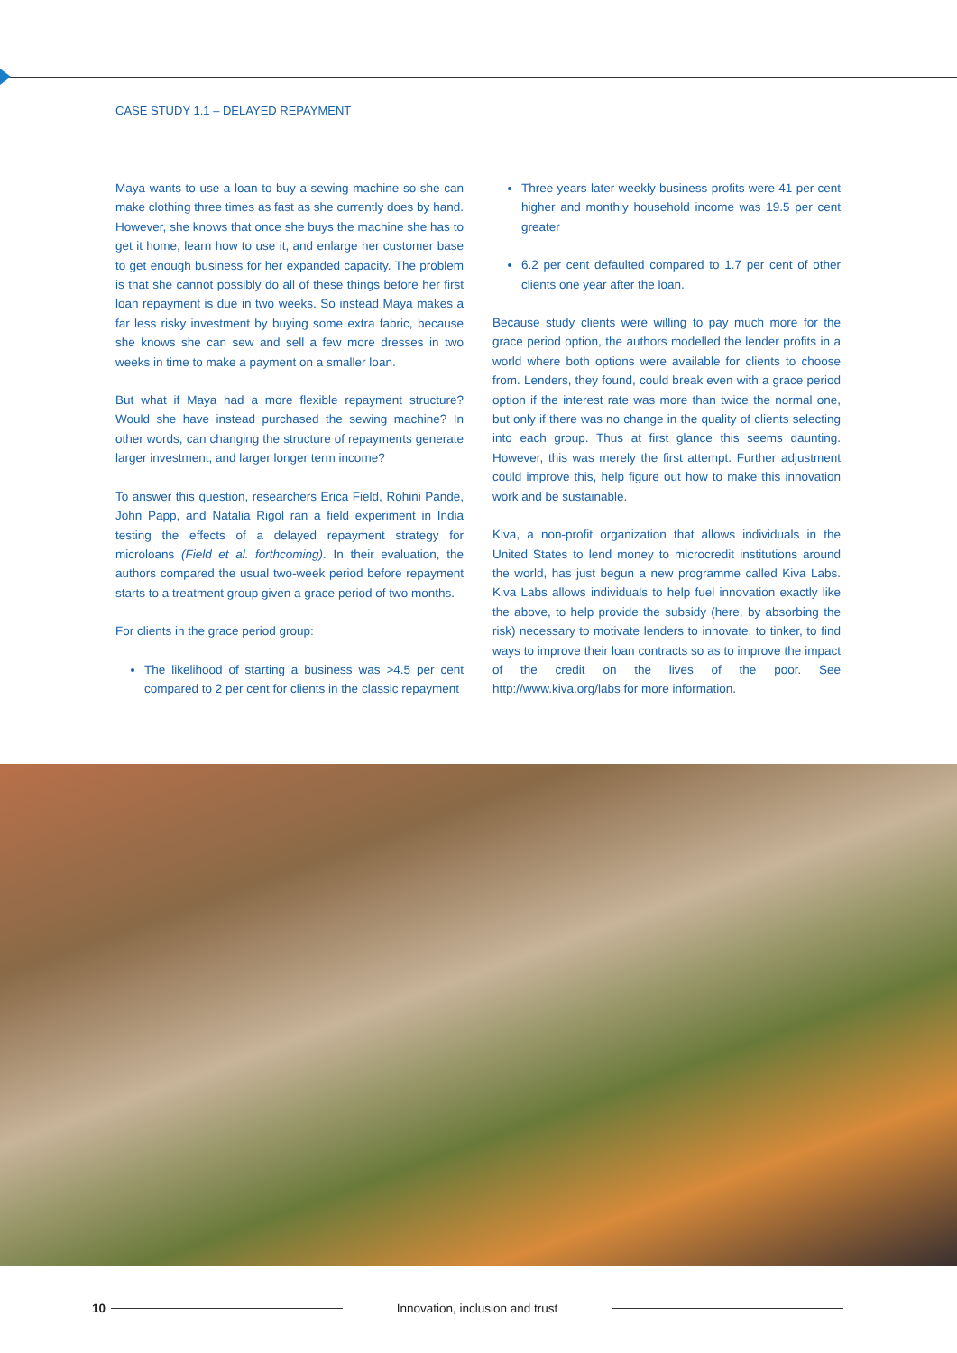CASE STUDY 1.1 – DELAYED REPAYMENT
Maya wants to use a loan to buy a sewing machine so she can make clothing three times as fast as she currently does by hand. However, she knows that once she buys the machine she has to get it home, learn how to use it, and enlarge her customer base to get enough business for her expanded capacity. The problem is that she cannot possibly do all of these things before her first loan repayment is due in two weeks. So instead Maya makes a far less risky investment by buying some extra fabric, because she knows she can sew and sell a few more dresses in two weeks in time to make a payment on a smaller loan.
But what if Maya had a more flexible repayment structure? Would she have instead purchased the sewing machine? In other words, can changing the structure of repayments generate larger investment, and larger longer term income?
To answer this question, researchers Erica Field, Rohini Pande, John Papp, and Natalia Rigol ran a field experiment in India testing the effects of a delayed repayment strategy for microloans (Field et al. forthcoming). In their evaluation, the authors compared the usual two-week period before repayment starts to a treatment group given a grace period of two months.
For clients in the grace period group:
The likelihood of starting a business was >4.5 per cent compared to 2 per cent for clients in the classic repayment
Three years later weekly business profits were 41 per cent higher and monthly household income was 19.5 per cent greater
6.2 per cent defaulted compared to 1.7 per cent of other clients one year after the loan.
Because study clients were willing to pay much more for the grace period option, the authors modelled the lender profits in a world where both options were available for clients to choose from. Lenders, they found, could break even with a grace period option if the interest rate was more than twice the normal one, but only if there was no change in the quality of clients selecting into each group. Thus at first glance this seems daunting. However, this was merely the first attempt. Further adjustment could improve this, help figure out how to make this innovation work and be sustainable.
Kiva, a non-profit organization that allows individuals in the United States to lend money to microcredit institutions around the world, has just begun a new programme called Kiva Labs. Kiva Labs allows individuals to help fuel innovation exactly like the above, to help provide the subsidy (here, by absorbing the risk) necessary to motivate lenders to innovate, to tinker, to find ways to improve their loan contracts so as to improve the impact of the credit on the lives of the poor. See http://www.kiva.org/labs for more information.
10
Innovation, inclusion and trust